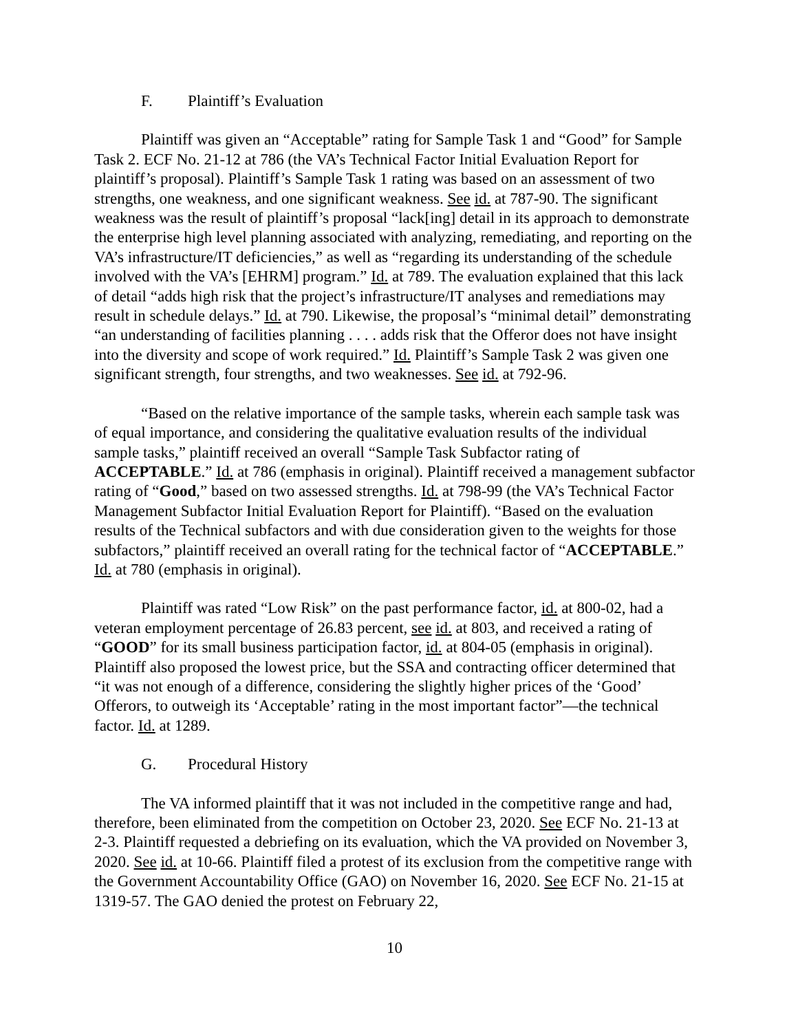F. Plaintiff’s Evaluation
Plaintiff was given an “Acceptable” rating for Sample Task 1 and “Good” for Sample Task 2. ECF No. 21-12 at 786 (the VA’s Technical Factor Initial Evaluation Report for plaintiff’s proposal). Plaintiff’s Sample Task 1 rating was based on an assessment of two strengths, one weakness, and one significant weakness. See id. at 787-90. The significant weakness was the result of plaintiff’s proposal “lack[ing] detail in its approach to demonstrate the enterprise high level planning associated with analyzing, remediating, and reporting on the VA’s infrastructure/IT deficiencies,” as well as “regarding its understanding of the schedule involved with the VA’s [EHRM] program.” Id. at 789. The evaluation explained that this lack of detail “adds high risk that the project’s infrastructure/IT analyses and remediations may result in schedule delays.” Id. at 790. Likewise, the proposal’s “minimal detail” demonstrating “an understanding of facilities planning . . . . adds risk that the Offeror does not have insight into the diversity and scope of work required.” Id. Plaintiff’s Sample Task 2 was given one significant strength, four strengths, and two weaknesses. See id. at 792-96.
“Based on the relative importance of the sample tasks, wherein each sample task was of equal importance, and considering the qualitative evaluation results of the individual sample tasks,” plaintiff received an overall “Sample Task Subfactor rating of ACCEPTABLE.” Id. at 786 (emphasis in original). Plaintiff received a management subfactor rating of “Good,” based on two assessed strengths. Id. at 798-99 (the VA’s Technical Factor Management Subfactor Initial Evaluation Report for Plaintiff). “Based on the evaluation results of the Technical subfactors and with due consideration given to the weights for those subfactors,” plaintiff received an overall rating for the technical factor of “ACCEPTABLE.” Id. at 780 (emphasis in original).
Plaintiff was rated “Low Risk” on the past performance factor, id. at 800-02, had a veteran employment percentage of 26.83 percent, see id. at 803, and received a rating of “GOOD” for its small business participation factor, id. at 804-05 (emphasis in original). Plaintiff also proposed the lowest price, but the SSA and contracting officer determined that “it was not enough of a difference, considering the slightly higher prices of the ‘Good’ Offerors, to outweigh its ‘Acceptable’ rating in the most important factor”—the technical factor. Id. at 1289.
G. Procedural History
The VA informed plaintiff that it was not included in the competitive range and had, therefore, been eliminated from the competition on October 23, 2020. See ECF No. 21-13 at 2-3. Plaintiff requested a debriefing on its evaluation, which the VA provided on November 3, 2020. See id. at 10-66. Plaintiff filed a protest of its exclusion from the competitive range with the Government Accountability Office (GAO) on November 16, 2020. See ECF No. 21-15 at 1319-57. The GAO denied the protest on February 22,
10